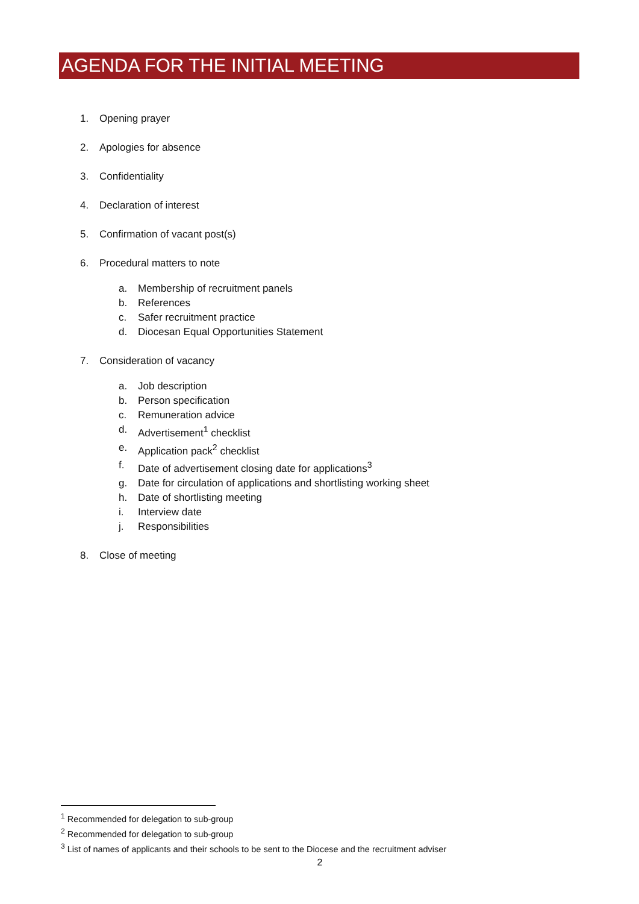AGENDA FOR THE INITIAL MEETING
1. Opening prayer
2. Apologies for absence
3. Confidentiality
4. Declaration of interest
5. Confirmation of vacant post(s)
6. Procedural matters to note
a. Membership of recruitment panels
b. References
c. Safer recruitment practice
d. Diocesan Equal Opportunities Statement
7. Consideration of vacancy
a. Job description
b. Person specification
c. Remuneration advice
d. Advertisement<sup>1</sup> checklist
e. Application pack<sup>2</sup> checklist
f. Date of advertisement closing date for applications<sup>3</sup>
g. Date for circulation of applications and shortlisting working sheet
h. Date of shortlisting meeting
i. Interview date
j. Responsibilities
8. Close of meeting
<sup>1</sup> Recommended for delegation to sub-group
<sup>2</sup> Recommended for delegation to sub-group
<sup>3</sup> List of names of applicants and their schools to be sent to the Diocese and the recruitment adviser
2